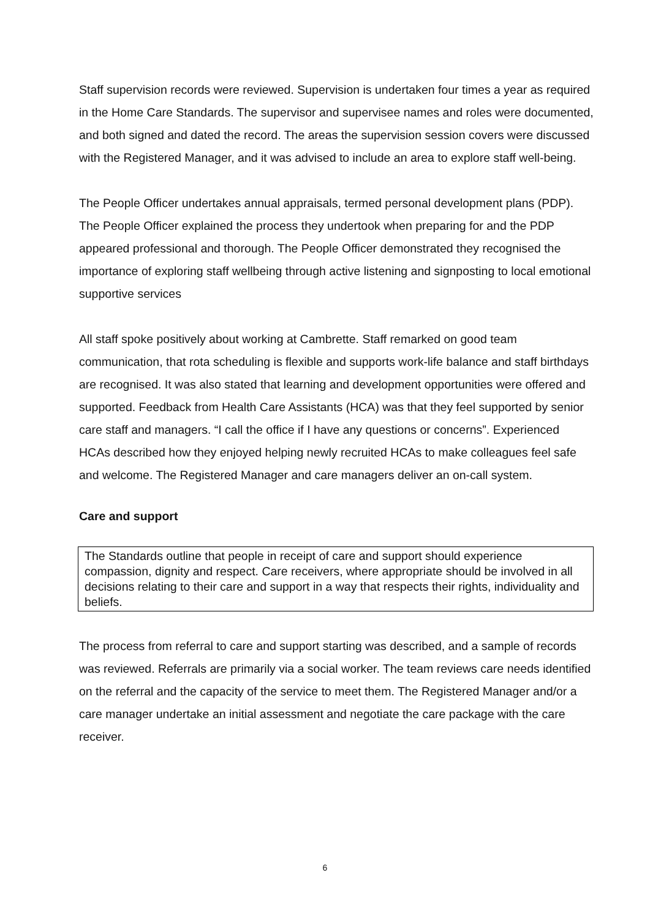Staff supervision records were reviewed. Supervision is undertaken four times a year as required in the Home Care Standards. The supervisor and supervisee names and roles were documented, and both signed and dated the record. The areas the supervision session covers were discussed with the Registered Manager, and it was advised to include an area to explore staff well-being.
The People Officer undertakes annual appraisals, termed personal development plans (PDP). The People Officer explained the process they undertook when preparing for and the PDP appeared professional and thorough. The People Officer demonstrated they recognised the importance of exploring staff wellbeing through active listening and signposting to local emotional supportive services
All staff spoke positively about working at Cambrette. Staff remarked on good team communication, that rota scheduling is flexible and supports work-life balance and staff birthdays are recognised. It was also stated that learning and development opportunities were offered and supported. Feedback from Health Care Assistants (HCA) was that they feel supported by senior care staff and managers. “I call the office if I have any questions or concerns”. Experienced HCAs described how they enjoyed helping newly recruited HCAs to make colleagues feel safe and welcome. The Registered Manager and care managers deliver an on-call system.
Care and support
The Standards outline that people in receipt of care and support should experience compassion, dignity and respect. Care receivers, where appropriate should be involved in all decisions relating to their care and support in a way that respects their rights, individuality and beliefs.
The process from referral to care and support starting was described, and a sample of records was reviewed. Referrals are primarily via a social worker. The team reviews care needs identified on the referral and the capacity of the service to meet them. The Registered Manager and/or a care manager undertake an initial assessment and negotiate the care package with the care receiver.
6